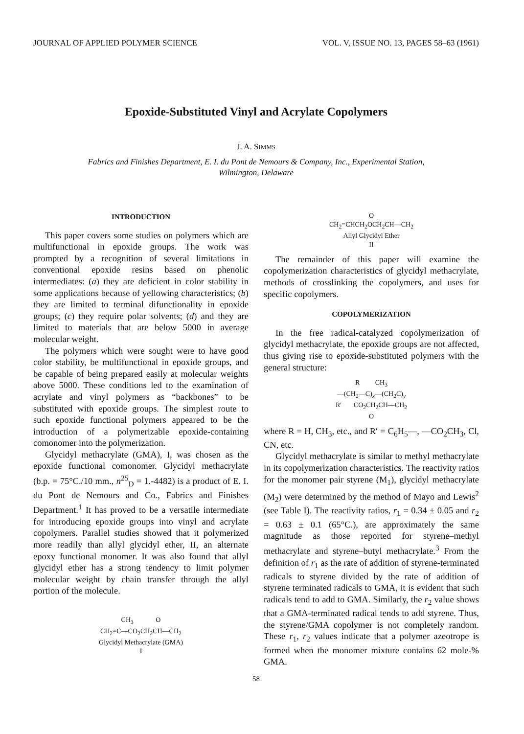JOURNAL OF APPLIED POLYMER SCIENCE VOL. V, ISSUE NO. 13, PAGES 58–63 (1961)
Epoxide-Substituted Vinyl and Acrylate Copolymers
J. A. SIMMS
Fabrics and Finishes Department, E. I. du Pont de Nemours & Company, Inc., Experimental Station,
Wilmington, Delaware
INTRODUCTION
This paper covers some studies on polymers which are multifunctional in epoxide groups. The work was prompted by a recognition of several limitations in conventional epoxide resins based on phenolic intermediates: (a) they are deficient in color stability in some applications because of yellowing characteristics; (b) they are limited to terminal difunctionality in epoxide groups; (c) they require polar solvents; (d) and they are limited to materials that are below 5000 in average molecular weight.
The polymers which were sought were to have good color stability, be multifunctional in epoxide groups, and be capable of being prepared easily at molecular weights above 5000. These conditions led to the examination of acrylate and vinyl polymers as “backbones” to be substituted with epoxide groups. The simplest route to such epoxide functional polymers appeared to be the introduction of a polymerizable epoxide-containing comonomer into the polymerization.
Glycidyl methacrylate (GMA), I, was chosen as the epoxide functional comonomer. Glycidyl methacrylate (b.p. = 75°C./10 mm., n<sup>25</sup><sub>D</sub> = 1.-4482) is a product of E. I. du Pont de Nemours and Co., Fabrics and Finishes Department.<sup>1</sup> It has proved to be a versatile intermediate for introducing epoxide groups into vinyl and acrylate copolymers. Parallel studies showed that it polymerized more readily than allyl glycidyl ether, II, an alternate epoxy functional monomer. It was also found that allyl glycidyl ether has a strong tendency to limit polymer molecular weight by chain transfer through the allyl portion of the molecule.
CH<sub>3</sub> O
CH<sub>2</sub>=C—CO<sub>2</sub>CH<sub>2</sub>CH—CH<sub>2</sub>
Glycidyl Methacrylate (GMA)
I
O
CH<sub>2</sub>=CHCH<sub>2</sub>OCH<sub>2</sub>CH—CH<sub>2</sub>
Allyl Glycidyl Ether
II
The remainder of this paper will examine the copolymerization characteristics of glycidyl methacrylate, methods of crosslinking the copolymers, and uses for specific copolymers.
COPOLYMERIZATION
In the free radical-catalyzed copolymerization of glycidyl methacrylate, the epoxide groups are not affected, thus giving rise to epoxide-substituted polymers with the general structure:
R CH<sub>3</sub>
—(CH<sub>2</sub>—C)<sub>x</sub>—(CH<sub>2</sub>C)<sub>y</sub>
R′ CO<sub>2</sub>CH<sub>2</sub>CH—CH<sub>2</sub>
O
where R = H, CH<sub>3</sub>, etc., and R′ = C<sub>6</sub>H<sub>5</sub>—, —CO<sub>2</sub>CH<sub>3</sub>, Cl, CN, etc.
Glycidyl methacrylate is similar to methyl methacrylate in its copolymerization characteristics. The reactivity ratios for the monomer pair styrene (M<sub>1</sub>), glycidyl methacrylate (M<sub>2</sub>) were determined by the method of Mayo and Lewis<sup>2</sup> (see Table I). The reactivity ratios, r<sub>1</sub> = 0.34 ± 0.05 and r<sub>2</sub> = 0.63 ± 0.1 (65°C.), are approximately the same magnitude as those reported for styrene–methyl methacrylate and styrene–butyl methacrylate.<sup>3</sup> From the definition of r<sub>1</sub> as the rate of addition of styrene-terminated radicals to styrene divided by the rate of addition of styrene terminated radicals to GMA, it is evident that such radicals tend to add to GMA. Similarly, the r<sub>2</sub> value shows that a GMA-terminated radical tends to add styrene. Thus, the styrene/GMA copolymer is not completely random. These r<sub>1</sub>, r<sub>2</sub> values indicate that a polymer azeotrope is formed when the monomer mixture contains 62 mole-% GMA.
58